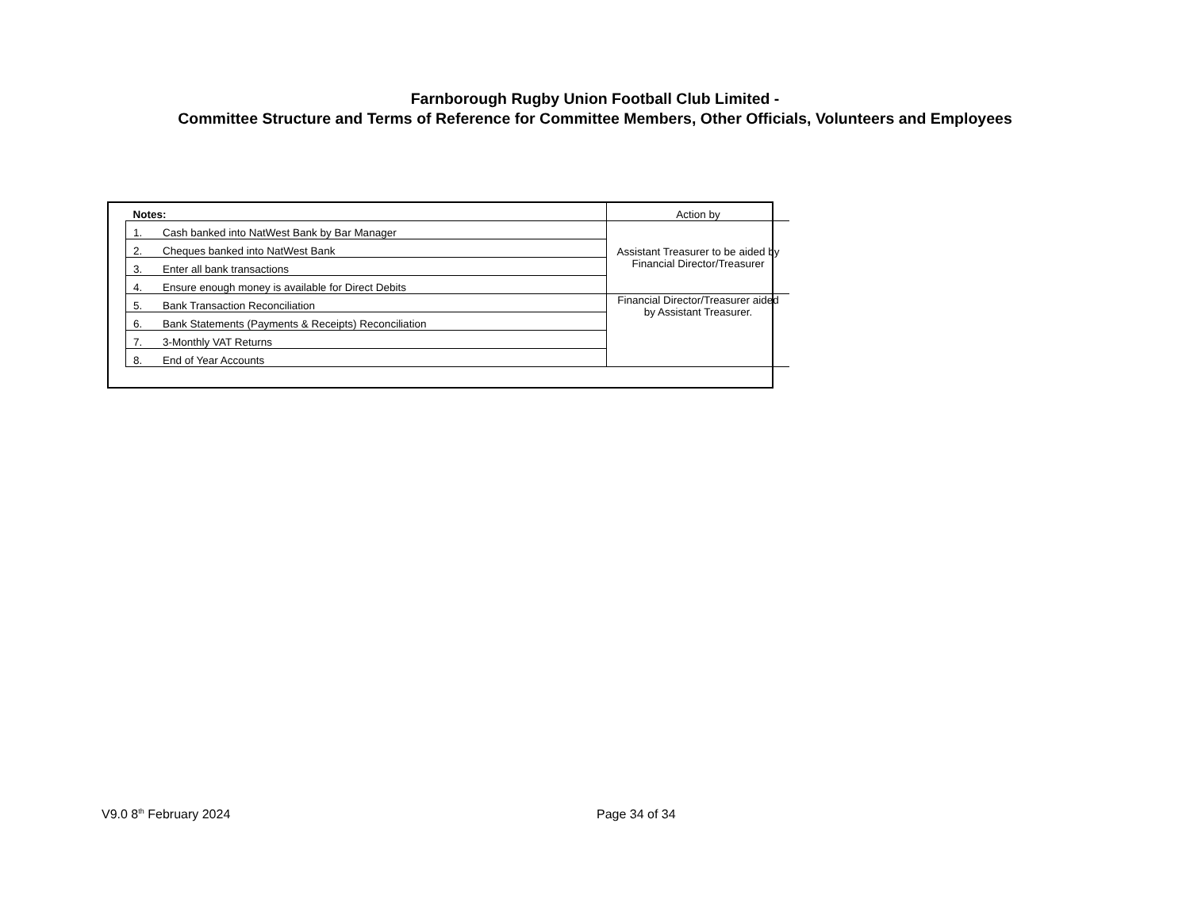Farnborough Rugby Union Football Club Limited -
Committee Structure and Terms of Reference for Committee Members, Other Officials, Volunteers and Employees
| Notes: | | Action by |
| 1. | Cash banked into NatWest Bank by Bar Manager | Assistant Treasurer to be aided by Financial Director/Treasurer |
| 2. | Cheques banked into NatWest Bank | |
| 3. | Enter all bank transactions | |
| 4. | Ensure enough money is available for Direct Debits | |
| 5. | Bank Transaction Reconciliation | Financial Director/Treasurer aided by Assistant Treasurer. |
| 6. | Bank Statements (Payments & Receipts) Reconciliation | |
| 7. | 3-Monthly VAT Returns | |
| 8. | End of Year Accounts | |
V9.0 8<sup>th</sup> February 2024 Page 34 of 34